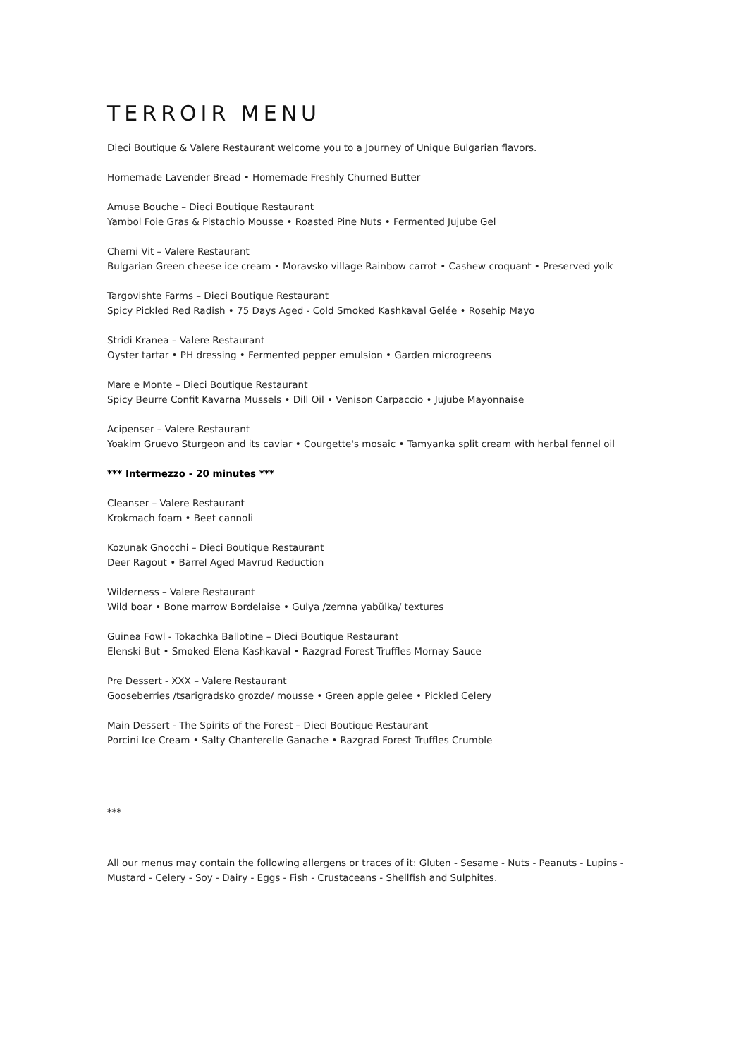TERROIR MENU
Dieci Boutique & Valere Restaurant welcome you to a Journey of Unique Bulgarian flavors.
Homemade Lavender Bread • Homemade Freshly Churned Butter
Amuse Bouche – Dieci Boutique Restaurant
Yambol Foie Gras & Pistachio Mousse • Roasted Pine Nuts • Fermented Jujube Gel
Cherni Vit – Valere Restaurant
Bulgarian Green cheese ice cream • Moravsko village Rainbow carrot • Cashew croquant • Preserved yolk
Targovishte Farms – Dieci Boutique Restaurant
Spicy Pickled Red Radish • 75 Days Aged - Cold Smoked Kashkaval Gelée • Rosehip Mayo
Stridi Kranea – Valere Restaurant
Oyster tartar • PH dressing • Fermented pepper emulsion • Garden microgreens
Mare e Monte – Dieci Boutique Restaurant
Spicy Beurre Confit Kavarna Mussels • Dill Oil • Venison Carpaccio • Jujube Mayonnaise
Acipenser – Valere Restaurant
Yoakim Gruevo Sturgeon and its caviar • Courgette's mosaic • Tamyanka split cream with herbal fennel oil
*** Intermezzo - 20 minutes ***
Cleanser – Valere Restaurant
Krokmach foam • Beet cannoli
Kozunak Gnocchi – Dieci Boutique Restaurant
Deer Ragout • Barrel Aged Mavrud Reduction
Wilderness – Valere Restaurant
Wild boar • Bone marrow Bordelaise • Gulya /zemna yabŭlka/ textures
Guinea Fowl - Tokachka Ballotine – Dieci Boutique Restaurant
Elenski But • Smoked Elena Kashkaval • Razgrad Forest Truffles Mornay Sauce
Pre Dessert - XXX – Valere Restaurant
Gooseberries /tsarigradsko grozde/ mousse • Green apple gelee • Pickled Celery
Main Dessert - The Spirits of the Forest – Dieci Boutique Restaurant
Porcini Ice Cream • Salty Chanterelle Ganache • Razgrad Forest Truffles Crumble
***
All our menus may contain the following allergens or traces of it: Gluten - Sesame - Nuts - Peanuts - Lupins - Mustard - Celery - Soy - Dairy - Eggs - Fish - Crustaceans - Shellfish and Sulphites.